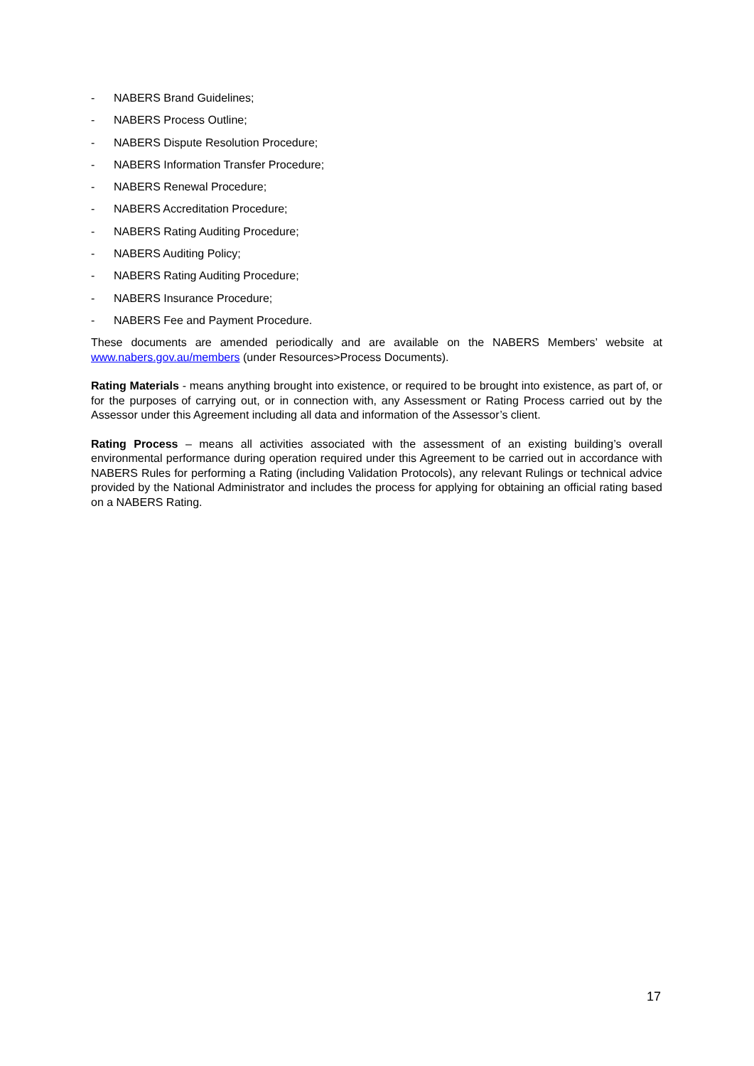- NABERS Brand Guidelines;
- NABERS Process Outline;
- NABERS Dispute Resolution Procedure;
- NABERS Information Transfer Procedure;
- NABERS Renewal Procedure;
- NABERS Accreditation Procedure;
- NABERS Rating Auditing Procedure;
- NABERS Auditing Policy;
- NABERS Rating Auditing Procedure;
- NABERS Insurance Procedure;
- NABERS Fee and Payment Procedure.
These documents are amended periodically and are available on the NABERS Members’ website at www.nabers.gov.au/members (under Resources>Process Documents).
Rating Materials - means anything brought into existence, or required to be brought into existence, as part of, or for the purposes of carrying out, or in connection with, any Assessment or Rating Process carried out by the Assessor under this Agreement including all data and information of the Assessor’s client.
Rating Process – means all activities associated with the assessment of an existing building’s overall environmental performance during operation required under this Agreement to be carried out in accordance with NABERS Rules for performing a Rating (including Validation Protocols), any relevant Rulings or technical advice provided by the National Administrator and includes the process for applying for obtaining an official rating based on a NABERS Rating.
17